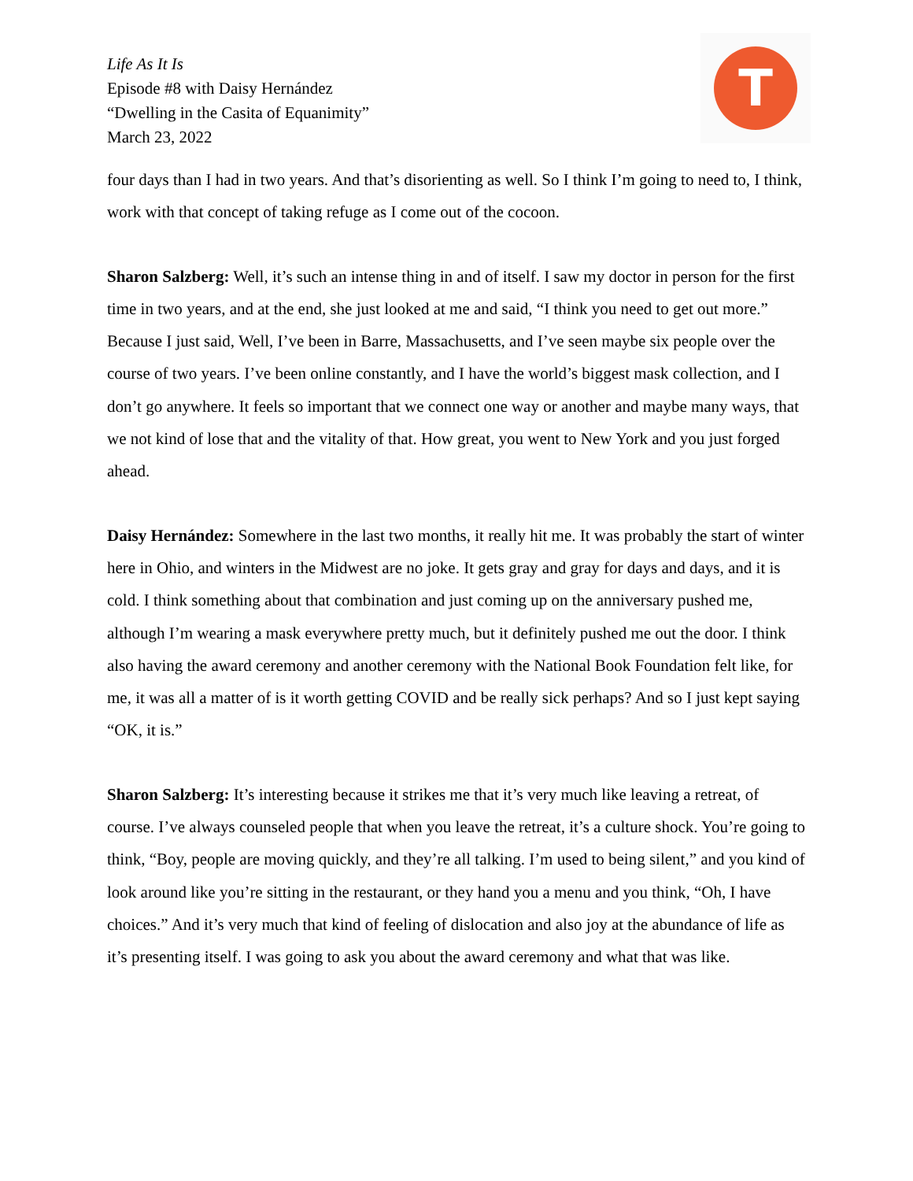Life As It Is
Episode #8 with Daisy Hernández
“Dwelling in the Casita of Equanimity”
March 23, 2022
T
four days than I had in two years. And that’s disorienting as well. So I think I’m going to need to, I think, work with that concept of taking refuge as I come out of the cocoon.
Sharon Salzberg: Well, it’s such an intense thing in and of itself. I saw my doctor in person for the first time in two years, and at the end, she just looked at me and said, “I think you need to get out more.” Because I just said, Well, I’ve been in Barre, Massachusetts, and I’ve seen maybe six people over the course of two years. I’ve been online constantly, and I have the world’s biggest mask collection, and I don’t go anywhere. It feels so important that we connect one way or another and maybe many ways, that we not kind of lose that and the vitality of that. How great, you went to New York and you just forged ahead.
Daisy Hernández: Somewhere in the last two months, it really hit me. It was probably the start of winter here in Ohio, and winters in the Midwest are no joke. It gets gray and gray for days and days, and it is cold. I think something about that combination and just coming up on the anniversary pushed me, although I’m wearing a mask everywhere pretty much, but it definitely pushed me out the door. I think also having the award ceremony and another ceremony with the National Book Foundation felt like, for me, it was all a matter of is it worth getting COVID and be really sick perhaps? And so I just kept saying “OK, it is.”
Sharon Salzberg: It’s interesting because it strikes me that it’s very much like leaving a retreat, of course. I’ve always counseled people that when you leave the retreat, it’s a culture shock. You’re going to think, “Boy, people are moving quickly, and they’re all talking. I’m used to being silent,” and you kind of look around like you’re sitting in the restaurant, or they hand you a menu and you think, “Oh, I have choices.” And it’s very much that kind of feeling of dislocation and also joy at the abundance of life as it’s presenting itself. I was going to ask you about the award ceremony and what that was like.